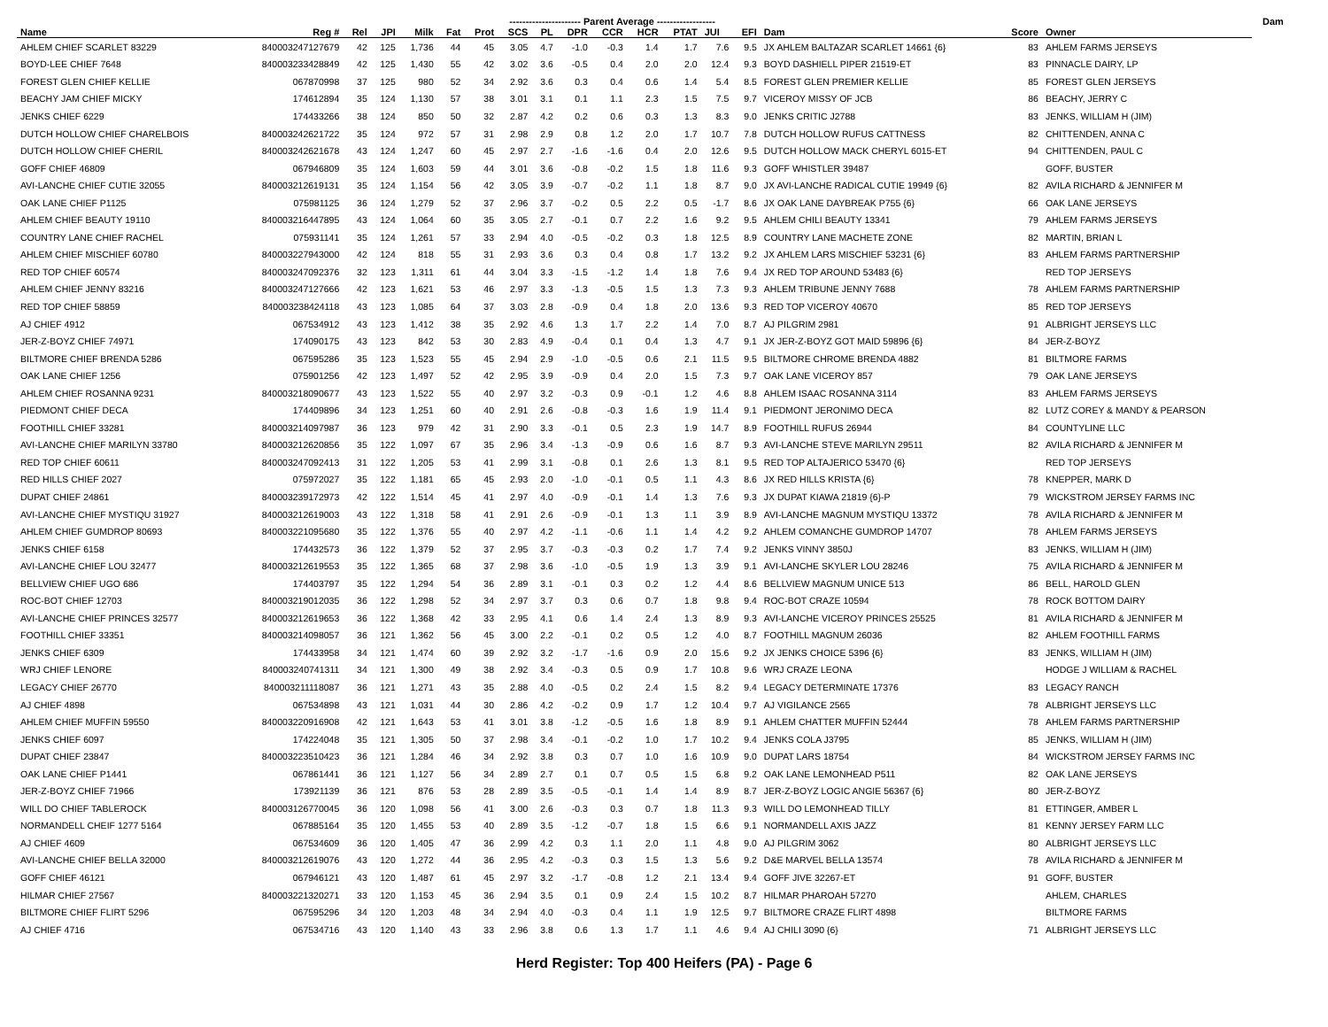| | | | | | | ---------------------- Parent Average ------------------ | | | | | | | | | | | | Dam | |
| --- | --- | --- | --- | --- | --- | --- | --- | --- | --- | --- | --- | --- | --- | --- | --- | --- | --- | --- | --- |
| Name | Reg # | Rel | JPI | Milk | Fat | Prot | SCS | PL | DPR | CCR | HCR | PTAT | JUI | EFI | Dam | Score | Owner | | |
| AHLEM CHIEF SCARLET 83229 | 840003247127679 | 42 | 125 | 1,736 | 44 | 45 | 3.05 | 4.7 | -1.0 | -0.3 | 1.4 | 1.7 | 7.6 | 9.5 | JX AHLEM BALTAZAR SCARLET 14661 {6} | 83 | AHLEM FARMS JERSEYS | | |
| BOYD-LEE CHIEF 7648 | 840003233428849 | 42 | 125 | 1,430 | 55 | 42 | 3.02 | 3.6 | -0.5 | 0.4 | 2.0 | 2.0 | 12.4 | 9.3 | BOYD DASHIELL PIPER 21519-ET | 83 | PINNACLE DAIRY, LP | | |
| FOREST GLEN CHIEF KELLIE | 067870998 | 37 | 125 | 980 | 52 | 34 | 2.92 | 3.6 | 0.3 | 0.4 | 0.6 | 1.4 | 5.4 | 8.5 | FOREST GLEN PREMIER KELLIE | 85 | FOREST GLEN JERSEYS | | |
| BEACHY JAM CHIEF MICKY | 174612894 | 35 | 124 | 1,130 | 57 | 38 | 3.01 | 3.1 | 0.1 | 1.1 | 2.3 | 1.5 | 7.5 | 9.7 | VICEROY MISSY OF JCB | 86 | BEACHY, JERRY C | | |
| JENKS CHIEF 6229 | 174433266 | 38 | 124 | 850 | 50 | 32 | 2.87 | 4.2 | 0.2 | 0.6 | 0.3 | 1.3 | 8.3 | 9.0 | JENKS CRITIC J2788 | 83 | JENKS, WILLIAM H (JIM) | | |
| DUTCH HOLLOW CHIEF CHARELBOIS | 840003242621722 | 35 | 124 | 972 | 57 | 31 | 2.98 | 2.9 | 0.8 | 1.2 | 2.0 | 1.7 | 10.7 | 7.8 | DUTCH HOLLOW RUFUS CATTNESS | 82 | CHITTENDEN, ANNA C | | |
| DUTCH HOLLOW CHIEF CHERIL | 840003242621678 | 43 | 124 | 1,247 | 60 | 45 | 2.97 | 2.7 | -1.6 | -1.6 | 0.4 | 2.0 | 12.6 | 9.5 | DUTCH HOLLOW MACK CHERYL 6015-ET | 94 | CHITTENDEN, PAUL C | | |
| GOFF CHIEF 46809 | 067946809 | 35 | 124 | 1,603 | 59 | 44 | 3.01 | 3.6 | -0.8 | -0.2 | 1.5 | 1.8 | 11.6 | 9.3 | GOFF WHISTLER 39487 | | GOFF, BUSTER | | |
| AVI-LANCHE CHIEF CUTIE 32055 | 840003212619131 | 35 | 124 | 1,154 | 56 | 42 | 3.05 | 3.9 | -0.7 | -0.2 | 1.1 | 1.8 | 8.7 | 9.0 | JX AVI-LANCHE RADICAL CUTIE 19949 {6} | 82 | AVILA RICHARD & JENNIFER M | | |
| OAK LANE CHIEF P1125 | 075981125 | 36 | 124 | 1,279 | 52 | 37 | 2.96 | 3.7 | -0.2 | 0.5 | 2.2 | 0.5 | -1.7 | 8.6 | JX OAK LANE DAYBREAK P755 {6} | 66 | OAK LANE JERSEYS | | |
| AHLEM CHIEF BEAUTY 19110 | 840003216447895 | 43 | 124 | 1,064 | 60 | 35 | 3.05 | 2.7 | -0.1 | 0.7 | 2.2 | 1.6 | 9.2 | 9.5 | AHLEM CHILI BEAUTY 13341 | 79 | AHLEM FARMS JERSEYS | | |
| COUNTRY LANE CHIEF RACHEL | 075931141 | 35 | 124 | 1,261 | 57 | 33 | 2.94 | 4.0 | -0.5 | -0.2 | 0.3 | 1.8 | 12.5 | 8.9 | COUNTRY LANE MACHETE ZONE | 82 | MARTIN, BRIAN L | | |
| AHLEM CHIEF MISCHIEF 60780 | 840003227943000 | 42 | 124 | 818 | 55 | 31 | 2.93 | 3.6 | 0.3 | 0.4 | 0.8 | 1.7 | 13.2 | 9.2 | JX AHLEM LARS MISCHIEF 53231 {6} | 83 | AHLEM FARMS PARTNERSHIP | | |
| RED TOP CHIEF 60574 | 840003247092376 | 32 | 123 | 1,311 | 61 | 44 | 3.04 | 3.3 | -1.5 | -1.2 | 1.4 | 1.8 | 7.6 | 9.4 | JX RED TOP AROUND 53483 {6} | | RED TOP JERSEYS | | |
| AHLEM CHIEF JENNY 83216 | 840003247127666 | 42 | 123 | 1,621 | 53 | 46 | 2.97 | 3.3 | -1.3 | -0.5 | 1.5 | 1.3 | 7.3 | 9.3 | AHLEM TRIBUNE JENNY 7688 | 78 | AHLEM FARMS PARTNERSHIP | | |
| RED TOP CHIEF 58859 | 840003238424118 | 43 | 123 | 1,085 | 64 | 37 | 3.03 | 2.8 | -0.9 | 0.4 | 1.8 | 2.0 | 13.6 | 9.3 | RED TOP VICEROY 40670 | 85 | RED TOP JERSEYS | | |
| AJ CHIEF 4912 | 067534912 | 43 | 123 | 1,412 | 38 | 35 | 2.92 | 4.6 | 1.3 | 1.7 | 2.2 | 1.4 | 7.0 | 8.7 | AJ PILGRIM 2981 | 91 | ALBRIGHT JERSEYS LLC | | |
| JER-Z-BOYZ CHIEF 74971 | 174090175 | 43 | 123 | 842 | 53 | 30 | 2.83 | 4.9 | -0.4 | 0.1 | 0.4 | 1.3 | 4.7 | 9.1 | JX JER-Z-BOYZ GOT MAID 59896 {6} | 84 | JER-Z-BOYZ | | |
| BILTMORE CHIEF BRENDA 5286 | 067595286 | 35 | 123 | 1,523 | 55 | 45 | 2.94 | 2.9 | -1.0 | -0.5 | 0.6 | 2.1 | 11.5 | 9.5 | BILTMORE CHROME BRENDA 4882 | 81 | BILTMORE FARMS | | |
| OAK LANE CHIEF 1256 | 075901256 | 42 | 123 | 1,497 | 52 | 42 | 2.95 | 3.9 | -0.9 | 0.4 | 2.0 | 1.5 | 7.3 | 9.7 | OAK LANE VICEROY 857 | 79 | OAK LANE JERSEYS | | |
| AHLEM CHIEF ROSANNA 9231 | 840003218090677 | 43 | 123 | 1,522 | 55 | 40 | 2.97 | 3.2 | -0.3 | 0.9 | -0.1 | 1.2 | 4.6 | 8.8 | AHLEM ISAAC ROSANNA 3114 | 83 | AHLEM FARMS JERSEYS | | |
| PIEDMONT CHIEF DECA | 174409896 | 34 | 123 | 1,251 | 60 | 40 | 2.91 | 2.6 | -0.8 | -0.3 | 1.6 | 1.9 | 11.4 | 9.1 | PIEDMONT JERONIMO DECA | 82 | LUTZ COREY & MANDY & PEARSON | | |
| FOOTHILL CHIEF 33281 | 840003214097987 | 36 | 123 | 979 | 42 | 31 | 2.90 | 3.3 | -0.1 | 0.5 | 2.3 | 1.9 | 14.7 | 8.9 | FOOTHILL RUFUS 26944 | 84 | COUNTYLINE LLC | | |
| AVI-LANCHE CHIEF MARILYN 33780 | 840003212620856 | 35 | 122 | 1,097 | 67 | 35 | 2.96 | 3.4 | -1.3 | -0.9 | 0.6 | 1.6 | 8.7 | 9.3 | AVI-LANCHE STEVE MARILYN 29511 | 82 | AVILA RICHARD & JENNIFER M | | |
| RED TOP CHIEF 60611 | 840003247092413 | 31 | 122 | 1,205 | 53 | 41 | 2.99 | 3.1 | -0.8 | 0.1 | 2.6 | 1.3 | 8.1 | 9.5 | RED TOP ALTAJERICO 53470 {6} | | RED TOP JERSEYS | | |
| RED HILLS CHIEF 2027 | 075972027 | 35 | 122 | 1,181 | 65 | 45 | 2.93 | 2.0 | -1.0 | -0.1 | 0.5 | 1.1 | 4.3 | 8.6 | JX RED HILLS KRISTA {6} | 78 | KNEPPER, MARK D | | |
| DUPAT CHIEF 24861 | 840003239172973 | 42 | 122 | 1,514 | 45 | 41 | 2.97 | 4.0 | -0.9 | -0.1 | 1.4 | 1.3 | 7.6 | 9.3 | JX DUPAT KIAWA 21819 {6}-P | 79 | WICKSTROM JERSEY FARMS INC | | |
| AVI-LANCHE CHIEF MYSTIQU 31927 | 840003212619003 | 43 | 122 | 1,318 | 58 | 41 | 2.91 | 2.6 | -0.9 | -0.1 | 1.3 | 1.1 | 3.9 | 8.9 | AVI-LANCHE MAGNUM MYSTIQU 13372 | 78 | AVILA RICHARD & JENNIFER M | | |
| AHLEM CHIEF GUMDROP 80693 | 840003221095680 | 35 | 122 | 1,376 | 55 | 40 | 2.97 | 4.2 | -1.1 | -0.6 | 1.1 | 1.4 | 4.2 | 9.2 | AHLEM COMANCHE GUMDROP 14707 | 78 | AHLEM FARMS JERSEYS | | |
| JENKS CHIEF 6158 | 174432573 | 36 | 122 | 1,379 | 52 | 37 | 2.95 | 3.7 | -0.3 | -0.3 | 0.2 | 1.7 | 7.4 | 9.2 | JENKS VINNY 3850J | 83 | JENKS, WILLIAM H (JIM) | | |
| AVI-LANCHE CHIEF LOU 32477 | 840003212619553 | 35 | 122 | 1,365 | 68 | 37 | 2.98 | 3.6 | -1.0 | -0.5 | 1.9 | 1.3 | 3.9 | 9.1 | AVI-LANCHE SKYLER LOU 28246 | 75 | AVILA RICHARD & JENNIFER M | | |
| BELLVIEW CHIEF UGO 686 | 174403797 | 35 | 122 | 1,294 | 54 | 36 | 2.89 | 3.1 | -0.1 | 0.3 | 0.2 | 1.2 | 4.4 | 8.6 | BELLVIEW MAGNUM UNICE 513 | 86 | BELL, HAROLD GLEN | | |
| ROC-BOT CHIEF 12703 | 840003219012035 | 36 | 122 | 1,298 | 52 | 34 | 2.97 | 3.7 | 0.3 | 0.6 | 0.7 | 1.8 | 9.8 | 9.4 | ROC-BOT CRAZE 10594 | 78 | ROCK BOTTOM DAIRY | | |
| AVI-LANCHE CHIEF PRINCES 32577 | 840003212619653 | 36 | 122 | 1,368 | 42 | 33 | 2.95 | 4.1 | 0.6 | 1.4 | 2.4 | 1.3 | 8.9 | 9.3 | AVI-LANCHE VICEROY PRINCES 25525 | 81 | AVILA RICHARD & JENNIFER M | | |
| FOOTHILL CHIEF 33351 | 840003214098057 | 36 | 121 | 1,362 | 56 | 45 | 3.00 | 2.2 | -0.1 | 0.2 | 0.5 | 1.2 | 4.0 | 8.7 | FOOTHILL MAGNUM 26036 | 82 | AHLEM FOOTHILL FARMS | | |
| JENKS CHIEF 6309 | 174433958 | 34 | 121 | 1,474 | 60 | 39 | 2.92 | 3.2 | -1.7 | -1.6 | 0.9 | 2.0 | 15.6 | 9.2 | JX JENKS CHOICE 5396 {6} | 83 | JENKS, WILLIAM H (JIM) | | |
| WRJ CHIEF LENORE | 840003240741311 | 34 | 121 | 1,300 | 49 | 38 | 2.92 | 3.4 | -0.3 | 0.5 | 0.9 | 1.7 | 10.8 | 9.6 | WRJ CRAZE LEONA | | HODGE J WILLIAM & RACHEL | | |
| LEGACY CHIEF 26770 | 840003211118087 | 36 | 121 | 1,271 | 43 | 35 | 2.88 | 4.0 | -0.5 | 0.2 | 2.4 | 1.5 | 8.2 | 9.4 | LEGACY DETERMINATE 17376 | 83 | LEGACY RANCH | | |
| AJ CHIEF 4898 | 067534898 | 43 | 121 | 1,031 | 44 | 30 | 2.86 | 4.2 | -0.2 | 0.9 | 1.7 | 1.2 | 10.4 | 9.7 | AJ VIGILANCE 2565 | 78 | ALBRIGHT JERSEYS LLC | | |
| AHLEM CHIEF MUFFIN 59550 | 840003220916908 | 42 | 121 | 1,643 | 53 | 41 | 3.01 | 3.8 | -1.2 | -0.5 | 1.6 | 1.8 | 8.9 | 9.1 | AHLEM CHATTER MUFFIN 52444 | 78 | AHLEM FARMS PARTNERSHIP | | |
| JENKS CHIEF 6097 | 174224048 | 35 | 121 | 1,305 | 50 | 37 | 2.98 | 3.4 | -0.1 | -0.2 | 1.0 | 1.7 | 10.2 | 9.4 | JENKS COLA J3795 | 85 | JENKS, WILLIAM H (JIM) | | |
| DUPAT CHIEF 23847 | 840003223510423 | 36 | 121 | 1,284 | 46 | 34 | 2.92 | 3.8 | 0.3 | 0.7 | 1.0 | 1.6 | 10.9 | 9.0 | DUPAT LARS 18754 | 84 | WICKSTROM JERSEY FARMS INC | | |
| OAK LANE CHIEF P1441 | 067861441 | 36 | 121 | 1,127 | 56 | 34 | 2.89 | 2.7 | 0.1 | 0.7 | 0.5 | 1.5 | 6.8 | 9.2 | OAK LANE LEMONHEAD P511 | 82 | OAK LANE JERSEYS | | |
| JER-Z-BOYZ CHIEF 71966 | 173921139 | 36 | 121 | 876 | 53 | 28 | 2.89 | 3.5 | -0.5 | -0.1 | 1.4 | 1.4 | 8.9 | 8.7 | JER-Z-BOYZ LOGIC ANGIE 56367 {6} | 80 | JER-Z-BOYZ | | |
| WILL DO CHIEF TABLEROCK | 840003126770045 | 36 | 120 | 1,098 | 56 | 41 | 3.00 | 2.6 | -0.3 | 0.3 | 0.7 | 1.8 | 11.3 | 9.3 | WILL DO LEMONHEAD TILLY | 81 | ETTINGER, AMBER L | | |
| NORMANDELL CHEIF 1277 5164 | 067885164 | 35 | 120 | 1,455 | 53 | 40 | 2.89 | 3.5 | -1.2 | -0.7 | 1.8 | 1.5 | 6.6 | 9.1 | NORMANDELL AXIS JAZZ | 81 | KENNY JERSEY FARM LLC | | |
| AJ CHIEF 4609 | 067534609 | 36 | 120 | 1,405 | 47 | 36 | 2.99 | 4.2 | 0.3 | 1.1 | 2.0 | 1.1 | 4.8 | 9.0 | AJ PILGRIM 3062 | 80 | ALBRIGHT JERSEYS LLC | | |
| AVI-LANCHE CHIEF BELLA 32000 | 840003212619076 | 43 | 120 | 1,272 | 44 | 36 | 2.95 | 4.2 | -0.3 | 0.3 | 1.5 | 1.3 | 5.6 | 9.2 | D&E MARVEL BELLA 13574 | 78 | AVILA RICHARD & JENNIFER M | | |
| GOFF CHIEF 46121 | 067946121 | 43 | 120 | 1,487 | 61 | 45 | 2.97 | 3.2 | -1.7 | -0.8 | 1.2 | 2.1 | 13.4 | 9.4 | GOFF JIVE 32267-ET | 91 | GOFF, BUSTER | | |
| HILMAR CHIEF 27567 | 840003221320271 | 33 | 120 | 1,153 | 45 | 36 | 2.94 | 3.5 | 0.1 | 0.9 | 2.4 | 1.5 | 10.2 | 8.7 | HILMAR PHAROAH 57270 | | AHLEM, CHARLES | | |
| BILTMORE CHIEF FLIRT 5296 | 067595296 | 34 | 120 | 1,203 | 48 | 34 | 2.94 | 4.0 | -0.3 | 0.4 | 1.1 | 1.9 | 12.5 | 9.7 | BILTMORE CRAZE FLIRT 4898 | | BILTMORE FARMS | | |
| AJ CHIEF 4716 | 067534716 | 43 | 120 | 1,140 | 43 | 33 | 2.96 | 3.8 | 0.6 | 1.3 | 1.7 | 1.1 | 4.6 | 9.4 | AJ CHILI 3090 {6} | 71 | ALBRIGHT JERSEYS LLC | | |
Herd Register: Top 400 Heifers (PA) - Page 6